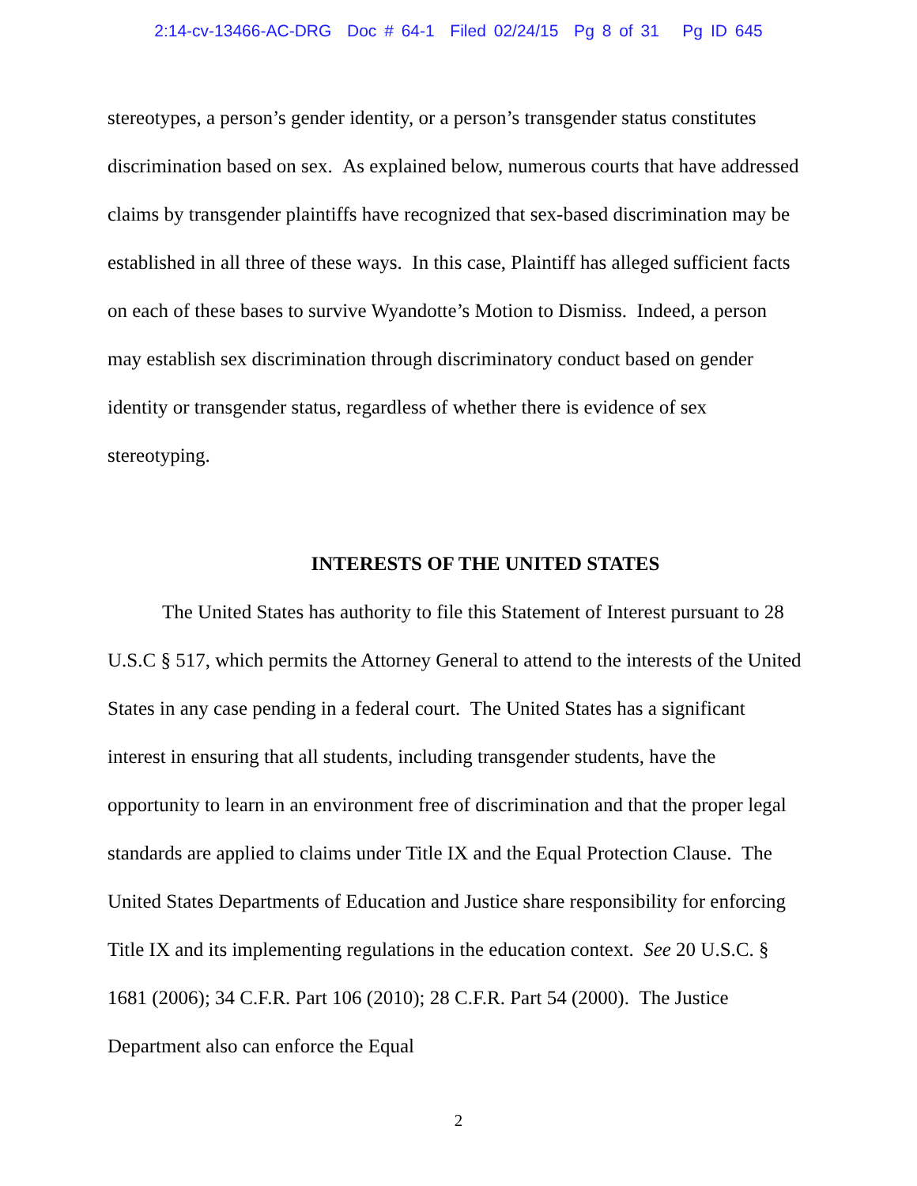2:14-cv-13466-AC-DRG Doc # 64-1 Filed 02/24/15 Pg 8 of 31 Pg ID 645
stereotypes, a person’s gender identity, or a person’s transgender status constitutes discrimination based on sex. As explained below, numerous courts that have addressed claims by transgender plaintiffs have recognized that sex-based discrimination may be established in all three of these ways. In this case, Plaintiff has alleged sufficient facts on each of these bases to survive Wyandotte’s Motion to Dismiss. Indeed, a person may establish sex discrimination through discriminatory conduct based on gender identity or transgender status, regardless of whether there is evidence of sex stereotyping.
INTERESTS OF THE UNITED STATES
The United States has authority to file this Statement of Interest pursuant to 28 U.S.C § 517, which permits the Attorney General to attend to the interests of the United States in any case pending in a federal court. The United States has a significant interest in ensuring that all students, including transgender students, have the opportunity to learn in an environment free of discrimination and that the proper legal standards are applied to claims under Title IX and the Equal Protection Clause. The United States Departments of Education and Justice share responsibility for enforcing Title IX and its implementing regulations in the education context. See 20 U.S.C. § 1681 (2006); 34 C.F.R. Part 106 (2010); 28 C.F.R. Part 54 (2000). The Justice Department also can enforce the Equal
2